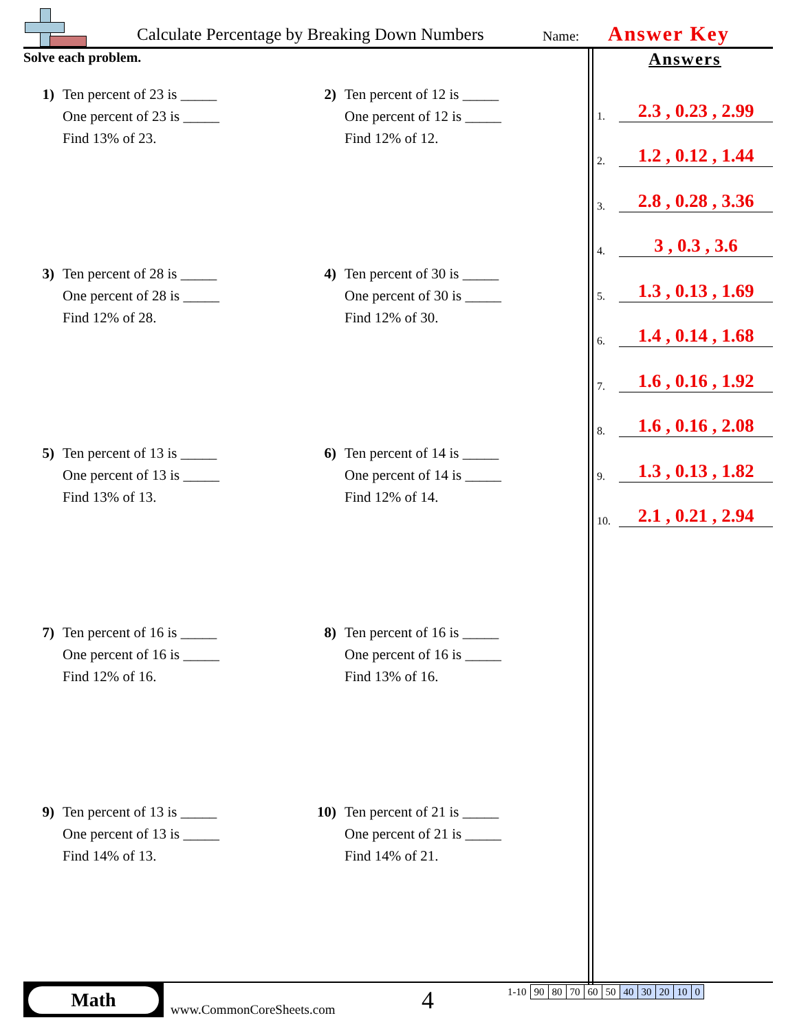Calculate Percentage by Breaking Down Numbers
Name:
Answer Key
Solve each problem.
1) Ten percent of 23 is _____
One percent of 23 is _____
Find 13% of 23.
2) Ten percent of 12 is _____
One percent of 12 is _____
Find 12% of 12.
3) Ten percent of 28 is _____
One percent of 28 is _____
Find 12% of 28.
4) Ten percent of 30 is _____
One percent of 30 is _____
Find 12% of 30.
5) Ten percent of 13 is _____
One percent of 13 is _____
Find 13% of 13.
6) Ten percent of 14 is _____
One percent of 14 is _____
Find 12% of 14.
7) Ten percent of 16 is _____
One percent of 16 is _____
Find 12% of 16.
8) Ten percent of 16 is _____
One percent of 16 is _____
Find 13% of 16.
9) Ten percent of 13 is _____
One percent of 13 is _____
Find 14% of 13.
10) Ten percent of 21 is _____
One percent of 21 is _____
Find 14% of 21.
Answers
1. 2.3 , 0.23 , 2.99
2. 1.2 , 0.12 , 1.44
3. 2.8 , 0.28 , 3.36
4. 3 , 0.3 , 3.6
5. 1.3 , 0.13 , 1.69
6. 1.4 , 0.14 , 1.68
7. 1.6 , 0.16 , 1.92
8. 1.6 , 0.16 , 2.08
9. 1.3 , 0.13 , 1.82
10. 2.1 , 0.21 , 2.94
Math
www.CommonCoreSheets.com
4
| 1-10 | 90 | 80 | 70 | 60 | 50 | 40 | 30 | 20 | 10 | 0 |